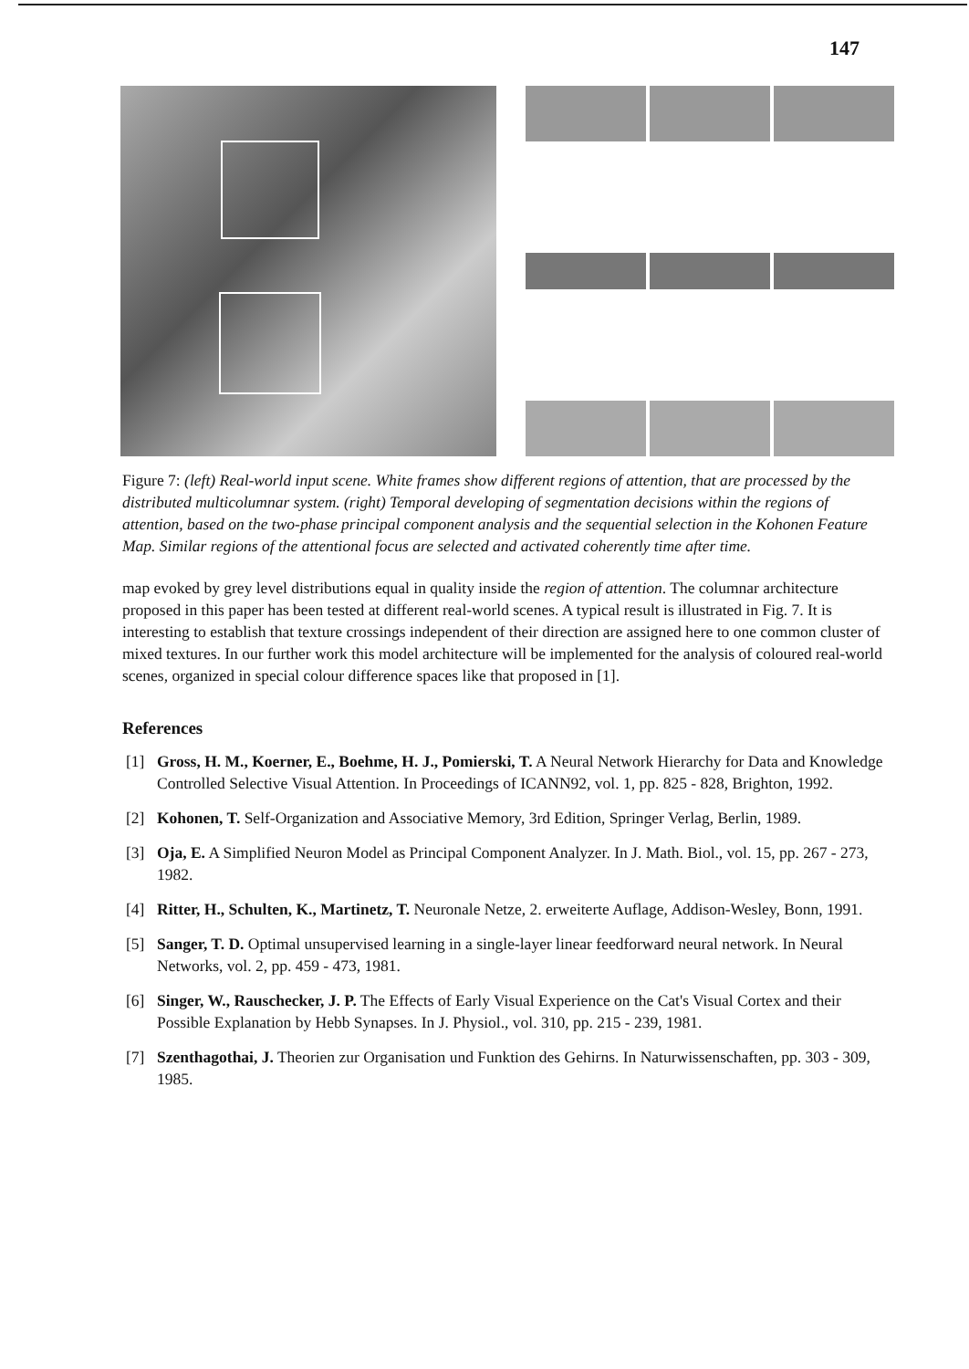147
Figure 7: (left) Real-world input scene. White frames show different regions of attention, that are processed by the distributed multicolumnar system. (right) Temporal developing of segmentation decisions within the regions of attention, based on the two-phase principal component analysis and the sequential selection in the Kohonen Feature Map. Similar regions of the attentional focus are selected and activated coherently time after time.
map evoked by grey level distributions equal in quality inside the region of attention. The columnar architecture proposed in this paper has been tested at different real-world scenes. A typical result is illustrated in Fig. 7. It is interesting to establish that texture crossings independent of their direction are assigned here to one common cluster of mixed textures. In our further work this model architecture will be implemented for the analysis of coloured real-world scenes, organized in special colour difference spaces like that proposed in [1].
References
[1] Gross, H. M., Koerner, E., Boehme, H. J., Pomierski, T. A Neural Network Hierarchy for Data and Knowledge Controlled Selective Visual Attention. In Proceedings of ICANN92, vol. 1, pp. 825 - 828, Brighton, 1992.
[2] Kohonen, T. Self-Organization and Associative Memory, 3rd Edition, Springer Verlag, Berlin, 1989.
[3] Oja, E. A Simplified Neuron Model as Principal Component Analyzer. In J. Math. Biol., vol. 15, pp. 267 - 273, 1982.
[4] Ritter, H., Schulten, K., Martinetz, T. Neuronale Netze, 2. erweiterte Auflage, Addison-Wesley, Bonn, 1991.
[5] Sanger, T. D. Optimal unsupervised learning in a single-layer linear feedforward neural network. In Neural Networks, vol. 2, pp. 459 - 473, 1981.
[6] Singer, W., Rauschecker, J. P. The Effects of Early Visual Experience on the Cat's Visual Cortex and their Possible Explanation by Hebb Synapses. In J. Physiol., vol. 310, pp. 215 - 239, 1981.
[7] Szenthagothai, J. Theorien zur Organisation und Funktion des Gehirns. In Naturwissenschaften, pp. 303 - 309, 1985.